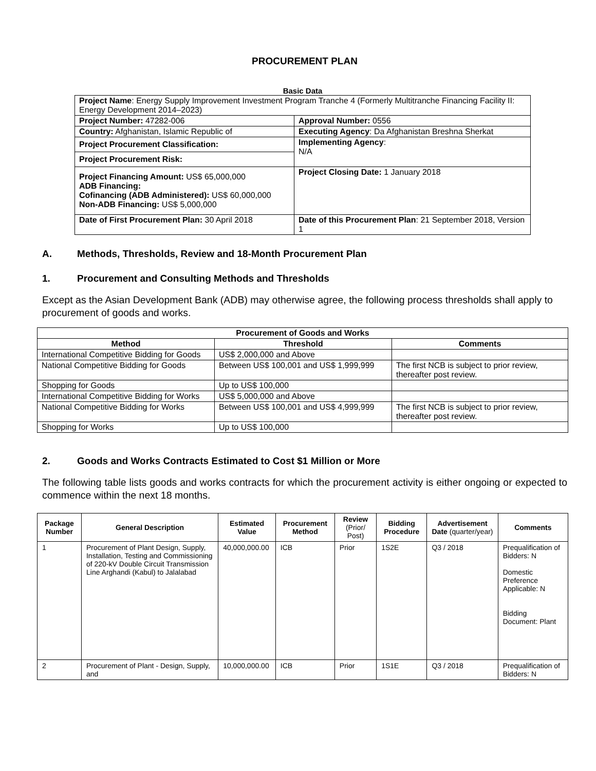PROCUREMENT PLAN
Basic Data
| Project Name : Energy Supply Improvement Investment Program Tranche 4 (Formerly Multitranche Financing Facility II: Energy Development 2014–2023) | |
| Project Number: 47282-006 | Approval Number: 0556 |
| Country: Afghanistan, Islamic Republic of | Executing Agency : Da Afghanistan Breshna Sherkat |
| Project Procurement Classification: | Implementing Agency : N/A |
| Project Procurement Risk: | |
| Project Financing Amount: US$ 65,000,000 ADB Financing: Cofinancing (ADB Administered): US$ 60,000,000 Non-ADB Financing: US$ 5,000,000 | Project Closing Date: 1 January 2018 |
| Date of First Procurement Plan: 30 April 2018 | Date of this Procurement Plan : 21 September 2018, Version 1 |
A. Methods, Thresholds, Review and 18-Month Procurement Plan
1. Procurement and Consulting Methods and Thresholds
Except as the Asian Development Bank (ADB) may otherwise agree, the following process thresholds shall apply to procurement of goods and works.
| Procurement of Goods and Works | | |
| --- | --- | --- |
| Method | Threshold | Comments |
| International Competitive Bidding for Goods | US$ 2,000,000 and Above | |
| National Competitive Bidding for Goods | Between US$ 100,001 and US$ 1,999,999 | The first NCB is subject to prior review, thereafter post review. |
| Shopping for Goods | Up to US$ 100,000 | |
| International Competitive Bidding for Works | US$ 5,000,000 and Above | |
| National Competitive Bidding for Works | Between US$ 100,001 and US$ 4,999,999 | The first NCB is subject to prior review, thereafter post review. |
| Shopping for Works | Up to US$ 100,000 | |
2. Goods and Works Contracts Estimated to Cost $1 Million or More
The following table lists goods and works contracts for which the procurement activity is either ongoing or expected to commence within the next 18 months.
| Package Number | General Description | Estimated Value | Procurement Method | Review (Prior/ Post) | Bidding Procedure | Advertisement Date (quarter/year) | Comments |
| --- | --- | --- | --- | --- | --- | --- | --- |
| 1 | Procurement of Plant Design, Supply, Installation, Testing and Commissioning of 220-kV Double Circuit Transmission Line Arghandi (Kabul) to Jalalabad | 40,000,000.00 | ICB | Prior | 1S2E | Q3 / 2018 | Prequalification of Bidders: N Domestic Preference Applicable: N Bidding Document: Plant |
| 2 | Procurement of Plant - Design, Supply, and | 10,000,000.00 | ICB | Prior | 1S1E | Q3 / 2018 | Prequalification of Bidders: N |